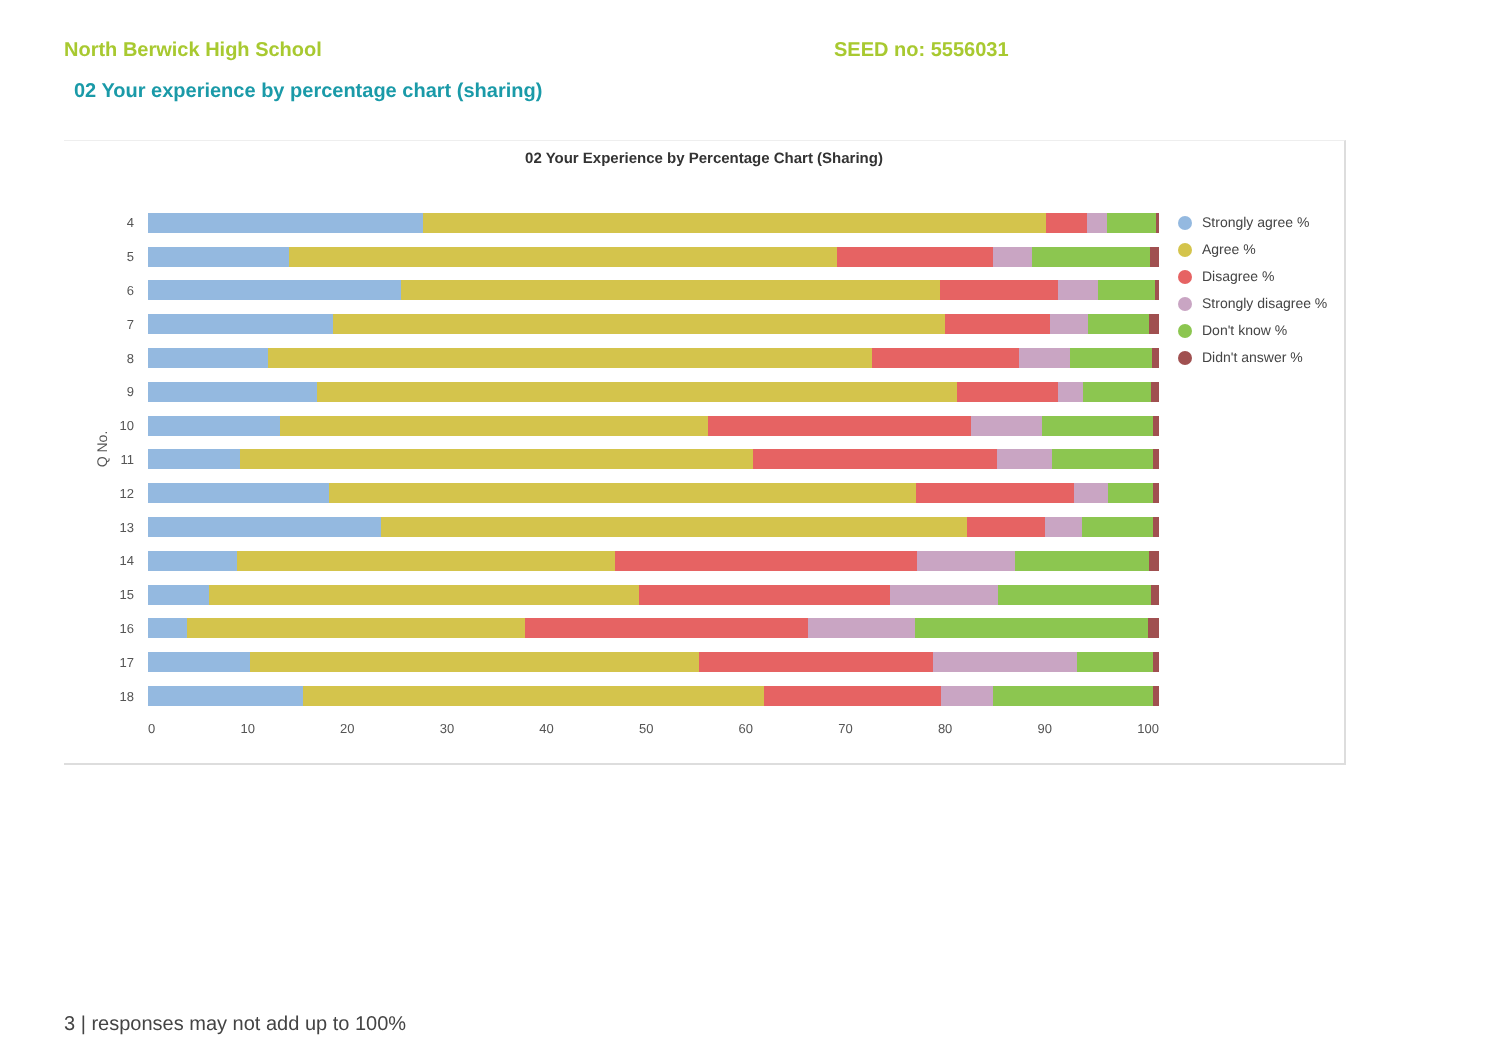North Berwick High School SEED no: 5556031
02 Your experience by percentage chart (sharing)
02 Your Experience by Percentage Chart (Sharing)
Q No.
4
5
6
7
8
9
10
11
12
13
14
15
16
17
18
0 10 20 30 40 50 60 70 80 90 100
Strongly agree %
Agree %
Disagree %
Strongly disagree %
Don't know %
Didn't answer %
3 | responses may not add up to 100%